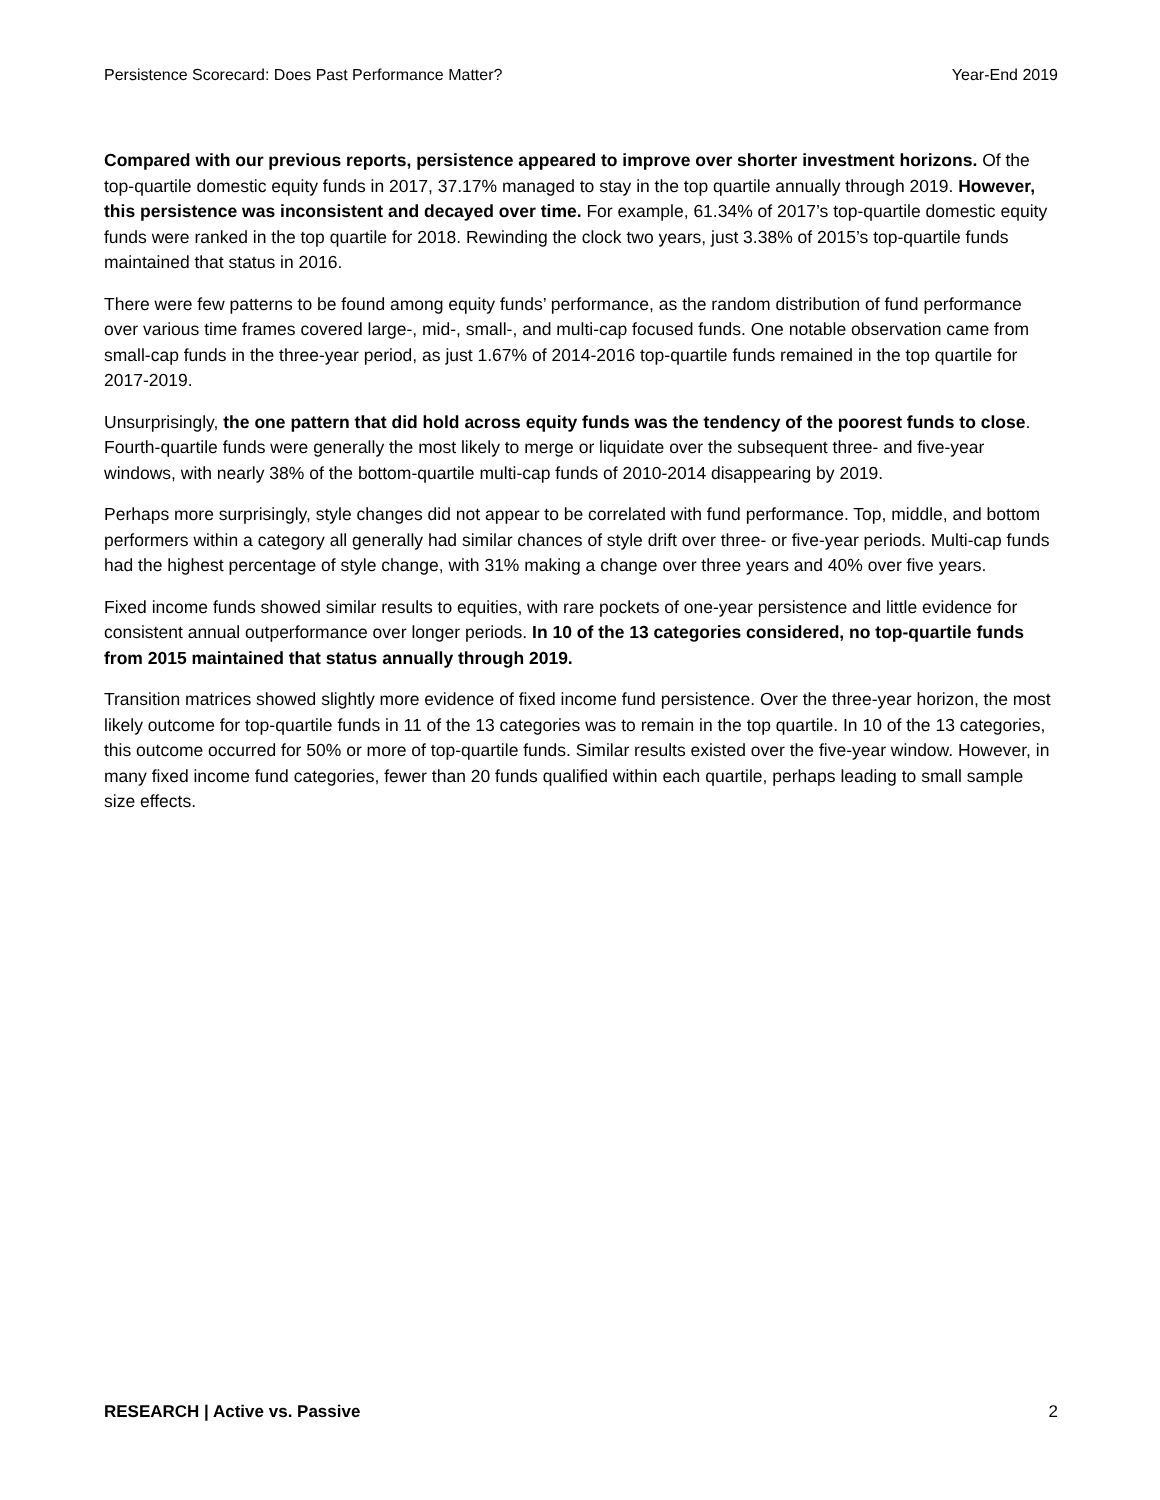Persistence Scorecard: Does Past Performance Matter? Year-End 2019
Compared with our previous reports, persistence appeared to improve over shorter investment horizons. Of the top-quartile domestic equity funds in 2017, 37.17% managed to stay in the top quartile annually through 2019. However, this persistence was inconsistent and decayed over time. For example, 61.34% of 2017’s top-quartile domestic equity funds were ranked in the top quartile for 2018. Rewinding the clock two years, just 3.38% of 2015’s top-quartile funds maintained that status in 2016.
There were few patterns to be found among equity funds’ performance, as the random distribution of fund performance over various time frames covered large-, mid-, small-, and multi-cap focused funds. One notable observation came from small-cap funds in the three-year period, as just 1.67% of 2014-2016 top-quartile funds remained in the top quartile for 2017-2019.
Unsurprisingly, the one pattern that did hold across equity funds was the tendency of the poorest funds to close. Fourth-quartile funds were generally the most likely to merge or liquidate over the subsequent three- and five-year windows, with nearly 38% of the bottom-quartile multi-cap funds of 2010-2014 disappearing by 2019.
Perhaps more surprisingly, style changes did not appear to be correlated with fund performance. Top, middle, and bottom performers within a category all generally had similar chances of style drift over three- or five-year periods. Multi-cap funds had the highest percentage of style change, with 31% making a change over three years and 40% over five years.
Fixed income funds showed similar results to equities, with rare pockets of one-year persistence and little evidence for consistent annual outperformance over longer periods. In 10 of the 13 categories considered, no top-quartile funds from 2015 maintained that status annually through 2019.
Transition matrices showed slightly more evidence of fixed income fund persistence. Over the three-year horizon, the most likely outcome for top-quartile funds in 11 of the 13 categories was to remain in the top quartile. In 10 of the 13 categories, this outcome occurred for 50% or more of top-quartile funds. Similar results existed over the five-year window. However, in many fixed income fund categories, fewer than 20 funds qualified within each quartile, perhaps leading to small sample size effects.
RESEARCH | Active vs. Passive 2